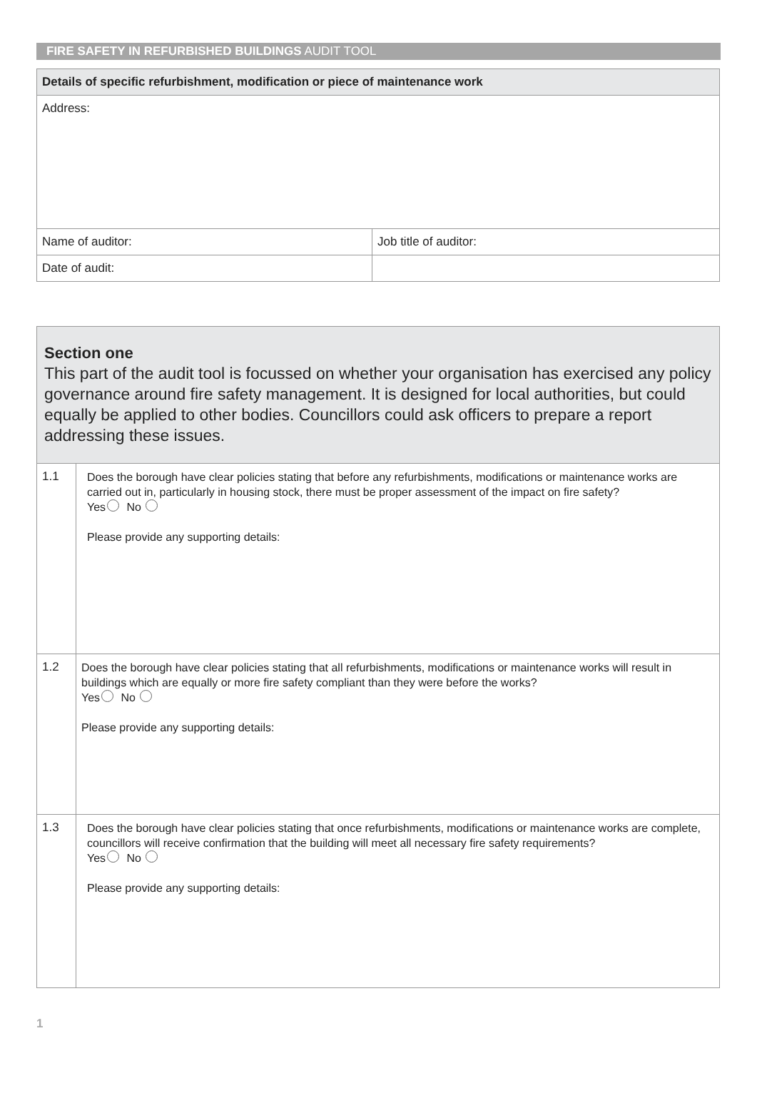FIRE SAFETY IN REFURBISHED BUILDINGS AUDIT TOOL
| Details of specific refurbishment, modification or piece of maintenance work | |
| Address: | |
| Name of auditor: | Job title of auditor: |
| Date of audit: | |
| Section one This part of the audit tool is focussed on whether your organisation has exercised any policy governance around fire safety management. It is designed for local authorities, but could equally be applied to other bodies. Councillors could ask officers to prepare a report addressing these issues. | |
| 1.1 | Does the borough have clear policies stating that before any refurbishments, modifications or maintenance works are carried out in, particularly in housing stock, there must be proper assessment of the impact on fire safety? Yes No Please provide any supporting details: |
| 1.2 | Does the borough have clear policies stating that all refurbishments, modifications or maintenance works will result in buildings which are equally or more fire safety compliant than they were before the works? Yes No Please provide any supporting details: |
| 1.3 | Does the borough have clear policies stating that once refurbishments, modifications or maintenance works are complete, councillors will receive confirmation that the building will meet all necessary fire safety requirements? Yes No Please provide any supporting details: |
1